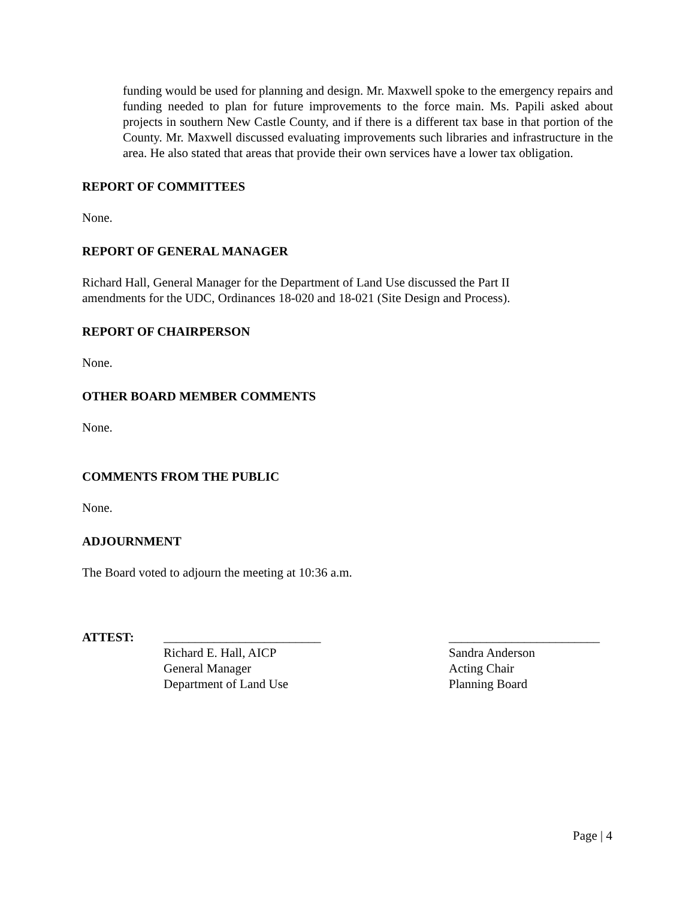funding would be used for planning and design. Mr. Maxwell spoke to the emergency repairs and funding needed to plan for future improvements to the force main. Ms. Papili asked about projects in southern New Castle County, and if there is a different tax base in that portion of the County. Mr. Maxwell discussed evaluating improvements such libraries and infrastructure in the area. He also stated that areas that provide their own services have a lower tax obligation.
REPORT OF COMMITTEES
None.
REPORT OF GENERAL MANAGER
Richard Hall, General Manager for the Department of Land Use discussed the Part II
amendments for the UDC, Ordinances 18-020 and 18-021 (Site Design and Process).
REPORT OF CHAIRPERSON
None.
OTHER BOARD MEMBER COMMENTS
None.
COMMENTS FROM THE PUBLIC
None.
ADJOURNMENT
The Board voted to adjourn the meeting at 10:36 a.m.
ATTEST: _________________________
Richard E. Hall, AICP
General Manager
Department of Land Use
________________________
Sandra Anderson
Acting Chair
Planning Board
Page | 4